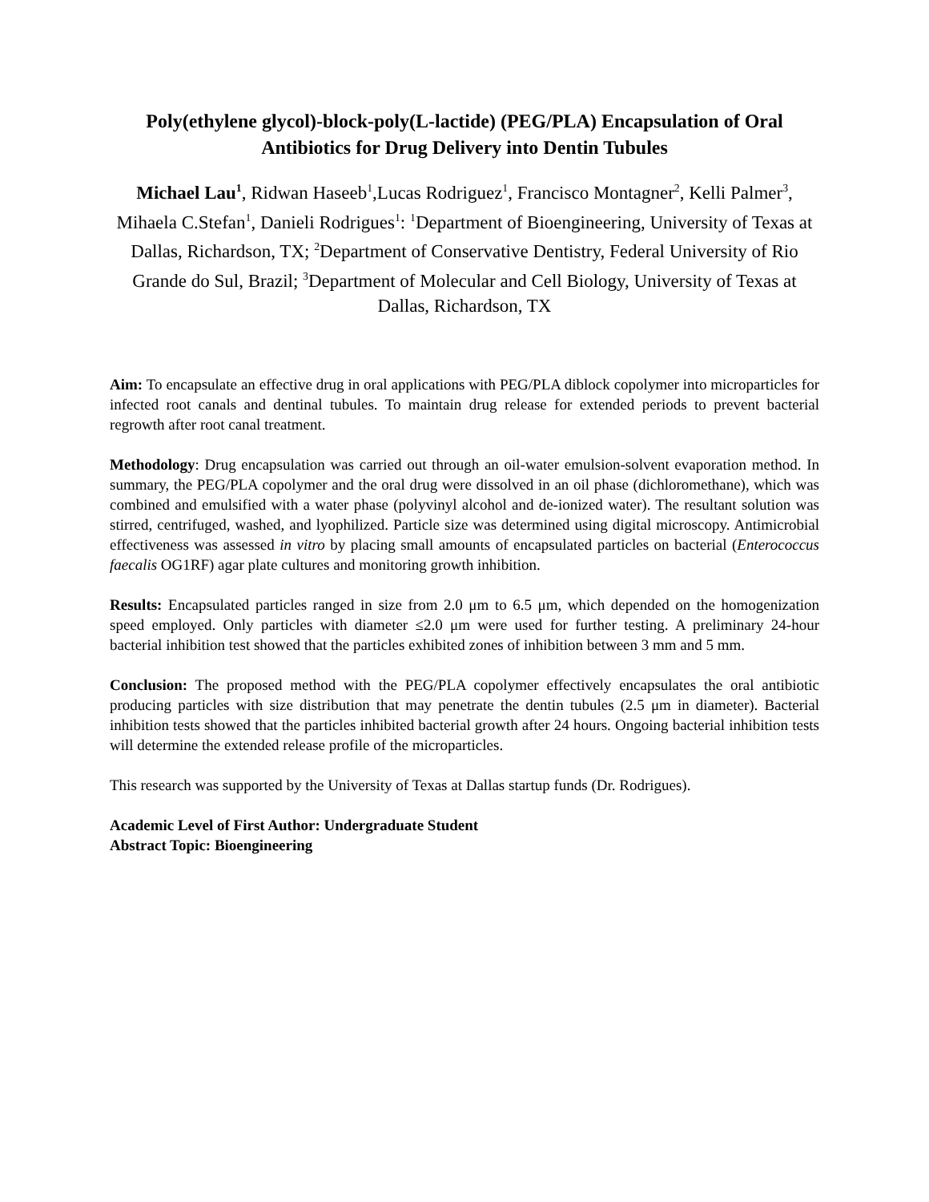Poly(ethylene glycol)-block-poly(L-lactide) (PEG/PLA) Encapsulation of Oral Antibiotics for Drug Delivery into Dentin Tubules
Michael Lau<sup>1</sup>, Ridwan Haseeb<sup>1</sup>,Lucas Rodriguez<sup>1</sup>, Francisco Montagner<sup>2</sup>, Kelli Palmer<sup>3</sup>, Mihaela C.Stefan<sup>1</sup>, Danieli Rodrigues<sup>1</sup>: <sup>1</sup>Department of Bioengineering, University of Texas at Dallas, Richardson, TX; <sup>2</sup>Department of Conservative Dentistry, Federal University of Rio Grande do Sul, Brazil; <sup>3</sup>Department of Molecular and Cell Biology, University of Texas at Dallas, Richardson, TX
Aim: To encapsulate an effective drug in oral applications with PEG/PLA diblock copolymer into microparticles for infected root canals and dentinal tubules. To maintain drug release for extended periods to prevent bacterial regrowth after root canal treatment.
Methodology: Drug encapsulation was carried out through an oil-water emulsion-solvent evaporation method. In summary, the PEG/PLA copolymer and the oral drug were dissolved in an oil phase (dichloromethane), which was combined and emulsified with a water phase (polyvinyl alcohol and de-ionized water). The resultant solution was stirred, centrifuged, washed, and lyophilized. Particle size was determined using digital microscopy. Antimicrobial effectiveness was assessed in vitro by placing small amounts of encapsulated particles on bacterial (Enterococcus faecalis OG1RF) agar plate cultures and monitoring growth inhibition.
Results: Encapsulated particles ranged in size from 2.0 μm to 6.5 μm, which depended on the homogenization speed employed. Only particles with diameter ≤2.0 μm were used for further testing. A preliminary 24-hour bacterial inhibition test showed that the particles exhibited zones of inhibition between 3 mm and 5 mm.
Conclusion: The proposed method with the PEG/PLA copolymer effectively encapsulates the oral antibiotic producing particles with size distribution that may penetrate the dentin tubules (2.5 μm in diameter). Bacterial inhibition tests showed that the particles inhibited bacterial growth after 24 hours. Ongoing bacterial inhibition tests will determine the extended release profile of the microparticles.
This research was supported by the University of Texas at Dallas startup funds (Dr. Rodrigues).
Academic Level of First Author: Undergraduate Student
Abstract Topic: Bioengineering